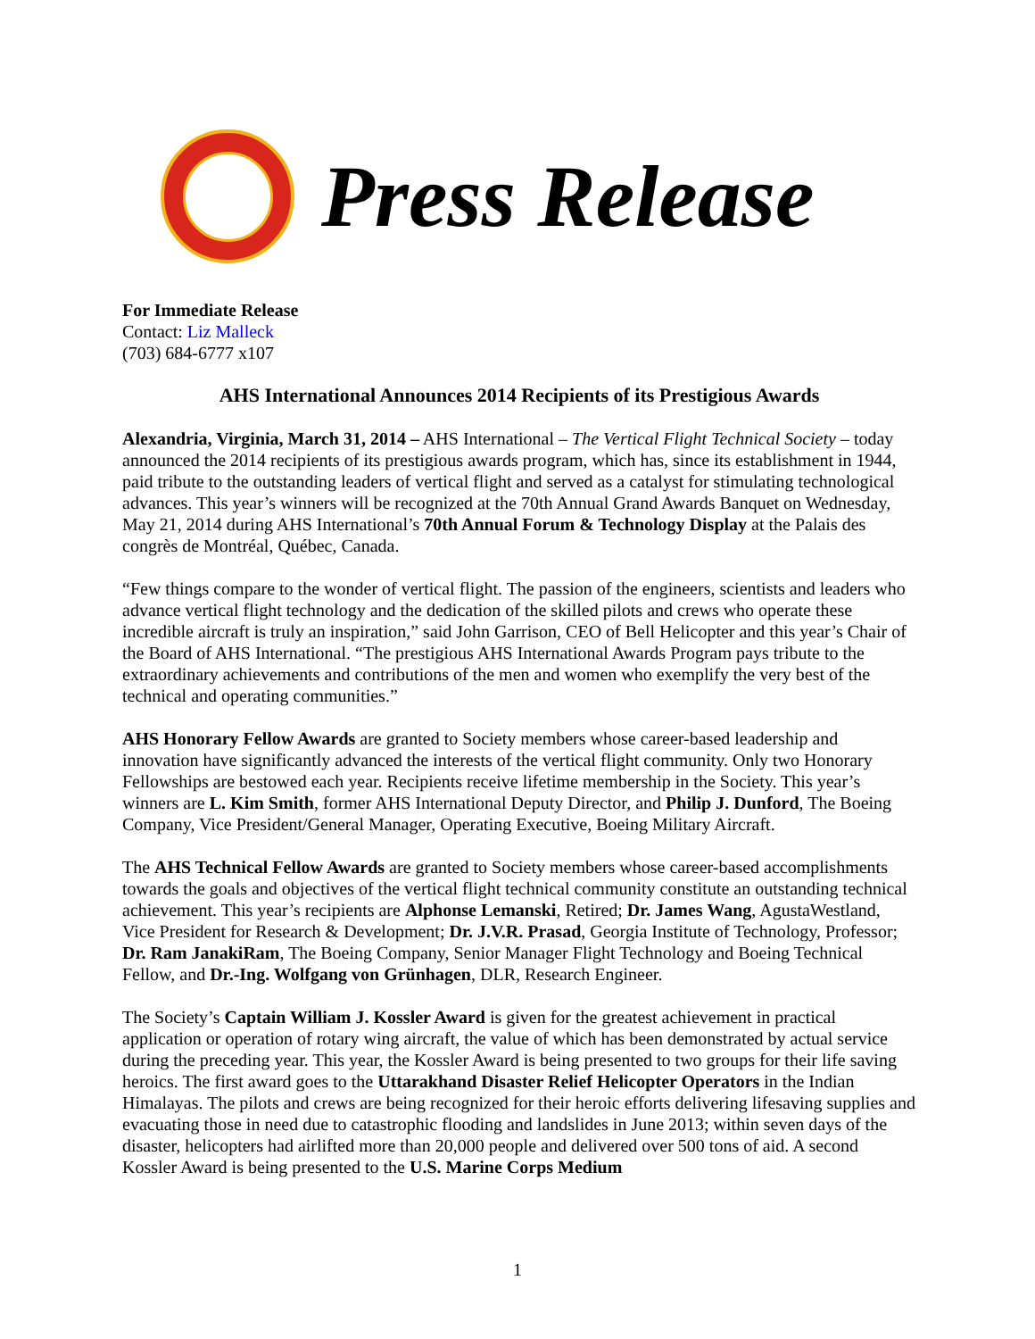Press Release
For Immediate Release
Contact: Liz Malleck
(703) 684-6777 x107
AHS International Announces 2014 Recipients of its Prestigious Awards
Alexandria, Virginia, March 31, 2014 – AHS International – The Vertical Flight Technical Society – today announced the 2014 recipients of its prestigious awards program, which has, since its establishment in 1944, paid tribute to the outstanding leaders of vertical flight and served as a catalyst for stimulating technological advances. This year’s winners will be recognized at the 70th Annual Grand Awards Banquet on Wednesday, May 21, 2014 during AHS International’s 70th Annual Forum & Technology Display at the Palais des congrès de Montréal, Québec, Canada.
“Few things compare to the wonder of vertical flight. The passion of the engineers, scientists and leaders who advance vertical flight technology and the dedication of the skilled pilots and crews who operate these incredible aircraft is truly an inspiration,” said John Garrison, CEO of Bell Helicopter and this year’s Chair of the Board of AHS International. “The prestigious AHS International Awards Program pays tribute to the extraordinary achievements and contributions of the men and women who exemplify the very best of the technical and operating communities.”
AHS Honorary Fellow Awards are granted to Society members whose career-based leadership and innovation have significantly advanced the interests of the vertical flight community. Only two Honorary Fellowships are bestowed each year. Recipients receive lifetime membership in the Society. This year’s winners are L. Kim Smith, former AHS International Deputy Director, and Philip J. Dunford, The Boeing Company, Vice President/General Manager, Operating Executive, Boeing Military Aircraft.
The AHS Technical Fellow Awards are granted to Society members whose career-based accomplishments towards the goals and objectives of the vertical flight technical community constitute an outstanding technical achievement. This year’s recipients are Alphonse Lemanski, Retired; Dr. James Wang, AgustaWestland, Vice President for Research & Development; Dr. J.V.R. Prasad, Georgia Institute of Technology, Professor; Dr. Ram JanakiRam, The Boeing Company, Senior Manager Flight Technology and Boeing Technical Fellow, and Dr.-Ing. Wolfgang von Grünhagen, DLR, Research Engineer.
The Society’s Captain William J. Kossler Award is given for the greatest achievement in practical application or operation of rotary wing aircraft, the value of which has been demonstrated by actual service during the preceding year. This year, the Kossler Award is being presented to two groups for their life saving heroics. The first award goes to the Uttarakhand Disaster Relief Helicopter Operators in the Indian Himalayas. The pilots and crews are being recognized for their heroic efforts delivering lifesaving supplies and evacuating those in need due to catastrophic flooding and landslides in June 2013; within seven days of the disaster, helicopters had airlifted more than 20,000 people and delivered over 500 tons of aid. A second Kossler Award is being presented to the U.S. Marine Corps Medium
1